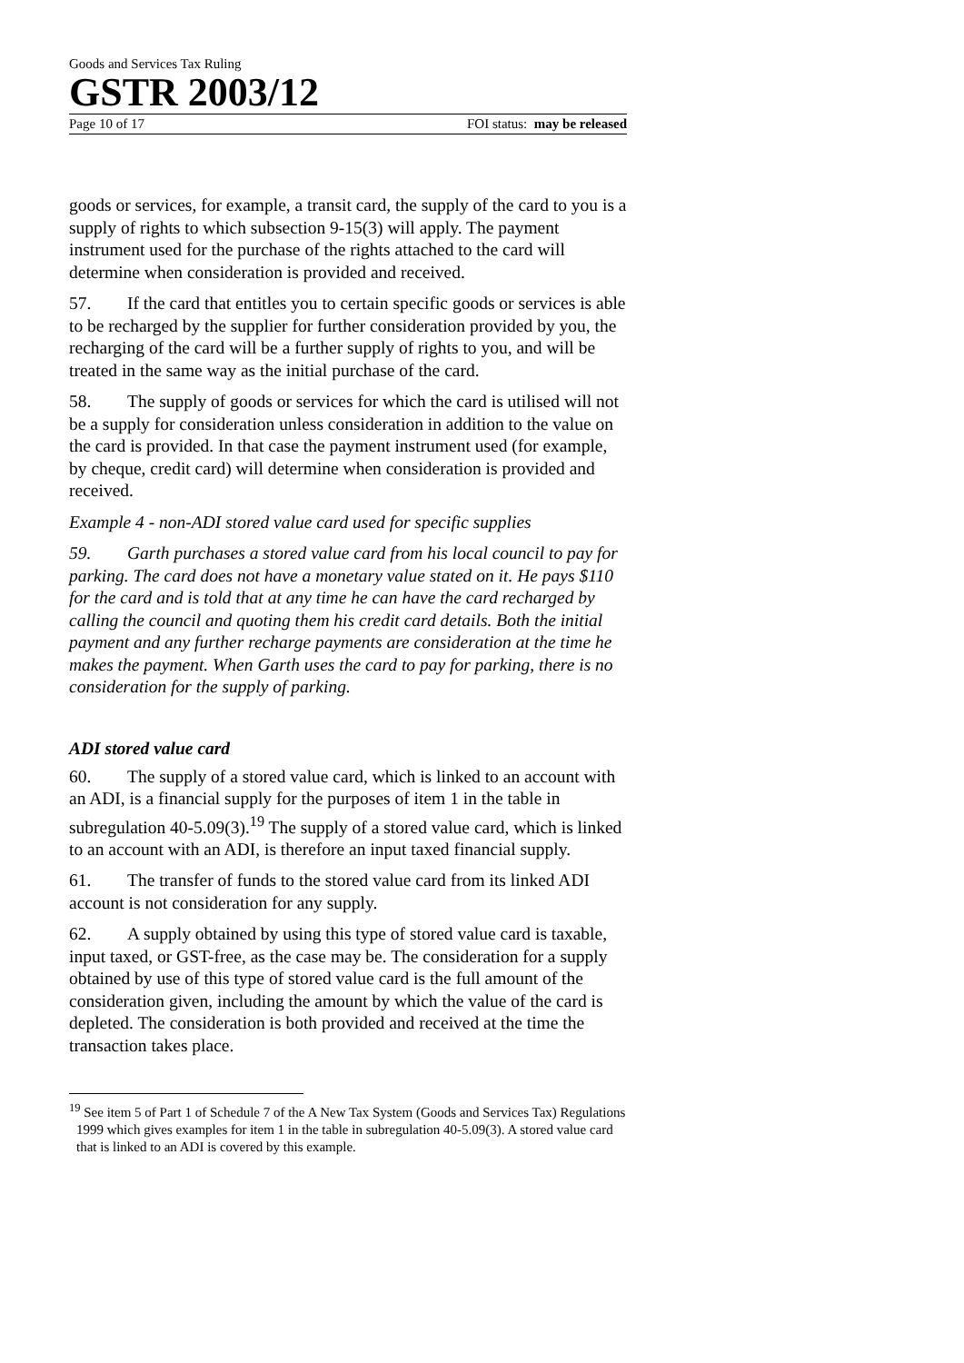Goods and Services Tax Ruling
GSTR 2003/12
Page 10 of 17 FOI status: may be released
goods or services, for example, a transit card, the supply of the card to you is a supply of rights to which subsection 9-15(3) will apply. The payment instrument used for the purchase of the rights attached to the card will determine when consideration is provided and received.
57. If the card that entitles you to certain specific goods or services is able to be recharged by the supplier for further consideration provided by you, the recharging of the card will be a further supply of rights to you, and will be treated in the same way as the initial purchase of the card.
58. The supply of goods or services for which the card is utilised will not be a supply for consideration unless consideration in addition to the value on the card is provided. In that case the payment instrument used (for example, by cheque, credit card) will determine when consideration is provided and received.
Example 4 - non-ADI stored value card used for specific supplies
59. Garth purchases a stored value card from his local council to pay for parking. The card does not have a monetary value stated on it. He pays $110 for the card and is told that at any time he can have the card recharged by calling the council and quoting them his credit card details. Both the initial payment and any further recharge payments are consideration at the time he makes the payment. When Garth uses the card to pay for parking, there is no consideration for the supply of parking.
ADI stored value card
60. The supply of a stored value card, which is linked to an account with an ADI, is a financial supply for the purposes of item 1 in the table in subregulation 40-5.09(3).<sup>19</sup> The supply of a stored value card, which is linked to an account with an ADI, is therefore an input taxed financial supply.
61. The transfer of funds to the stored value card from its linked ADI account is not consideration for any supply.
62. A supply obtained by using this type of stored value card is taxable, input taxed, or GST-free, as the case may be. The consideration for a supply obtained by use of this type of stored value card is the full amount of the consideration given, including the amount by which the value of the card is depleted. The consideration is both provided and received at the time the transaction takes place.
<sup>19</sup> See item 5 of Part 1 of Schedule 7 of the A New Tax System (Goods and Services Tax) Regulations 1999 which gives examples for item 1 in the table in subregulation 40-5.09(3). A stored value card that is linked to an ADI is covered by this example.